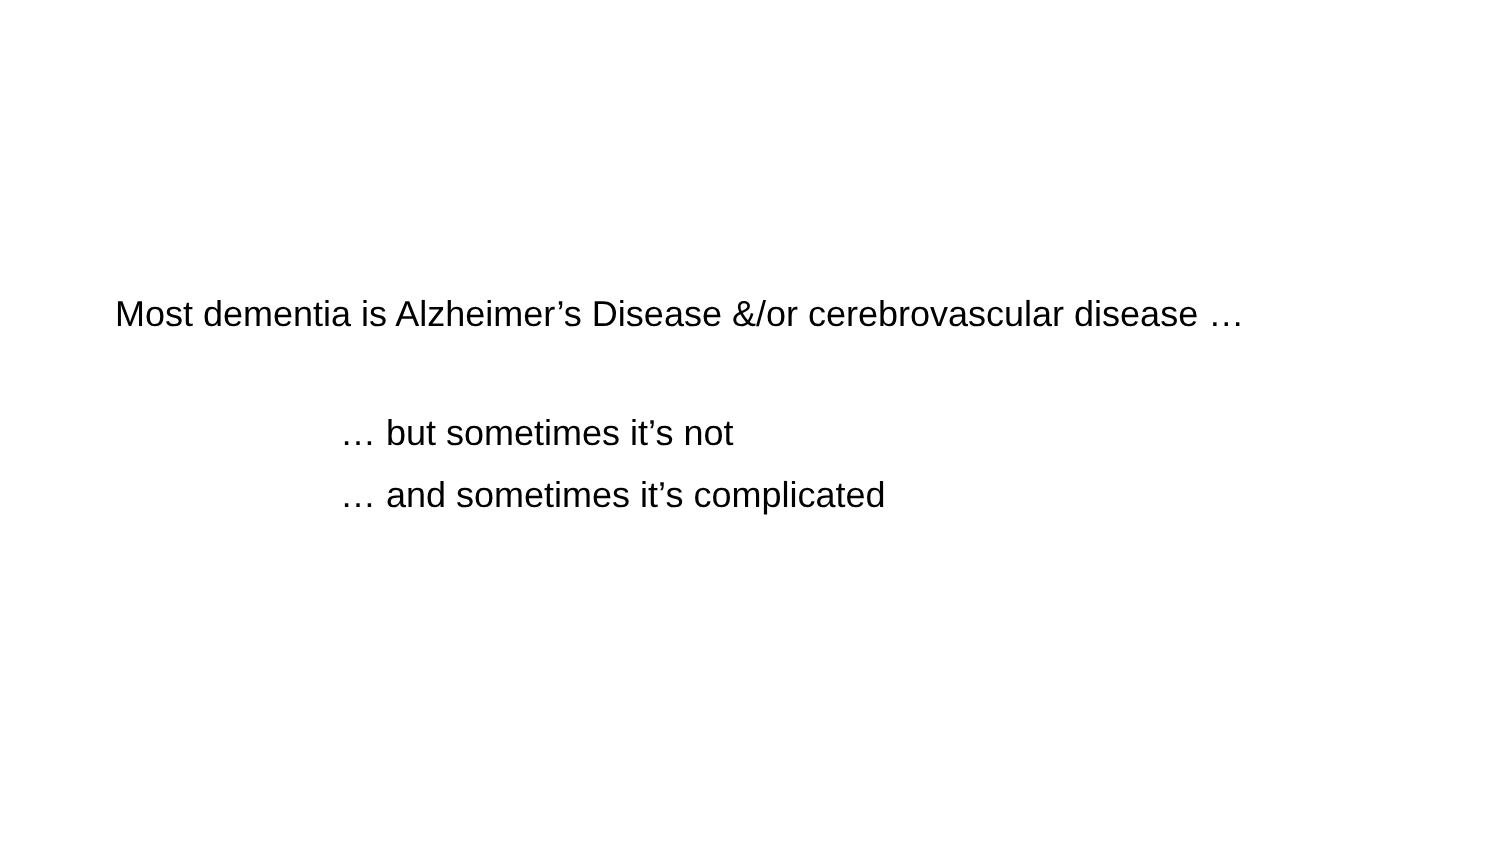Most dementia is Alzheimer’s Disease &/or cerebrovascular disease …
… but sometimes it’s not
… and sometimes it’s complicated